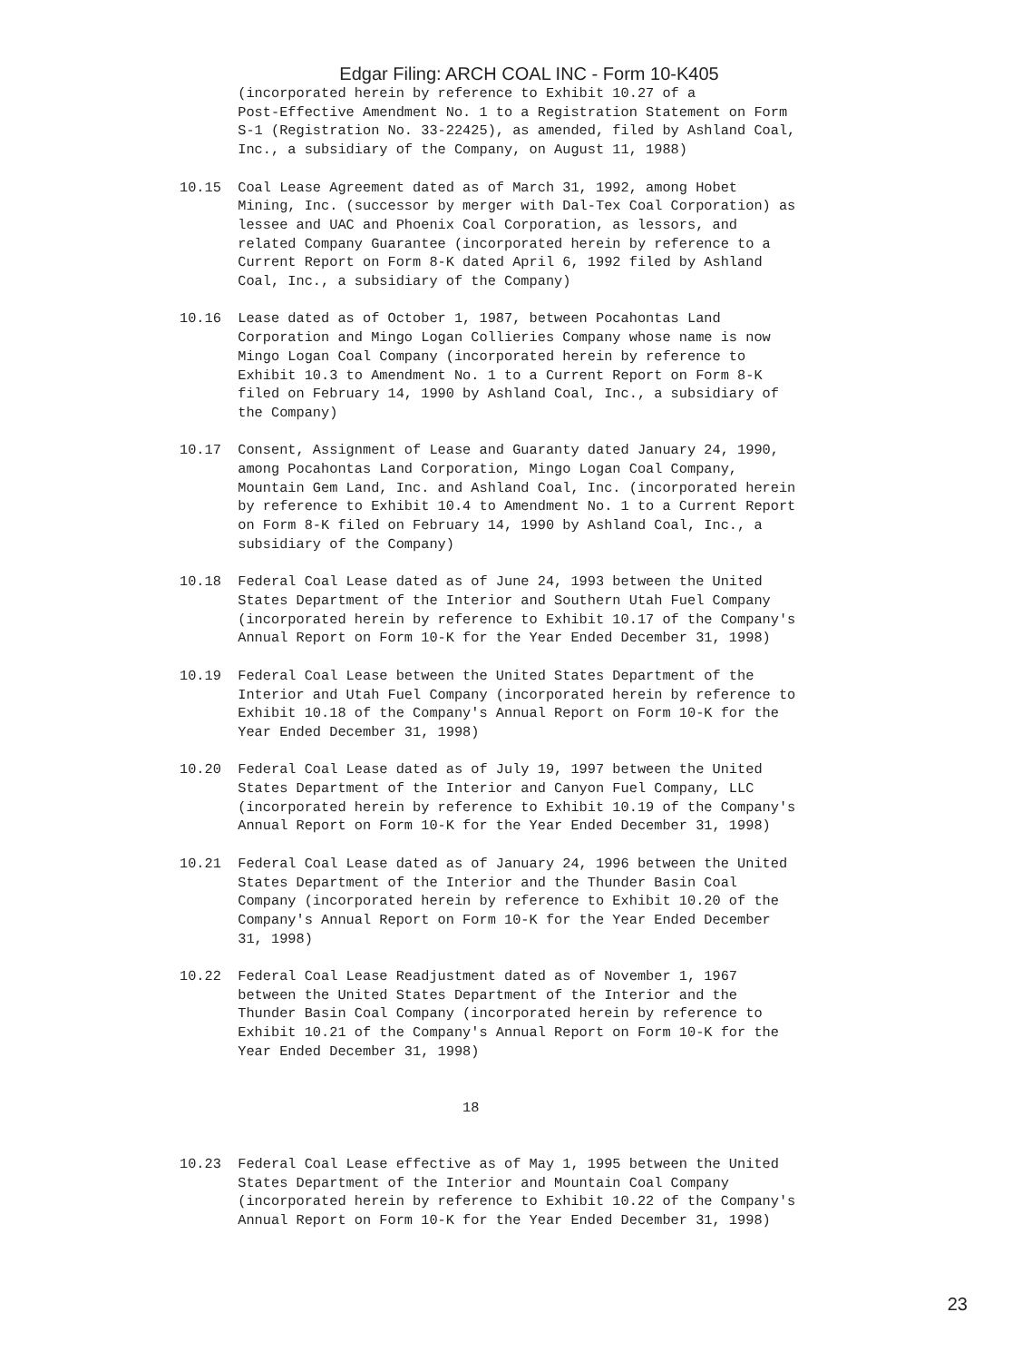Edgar Filing: ARCH COAL INC - Form 10-K405
       (incorporated herein by reference to Exhibit 10.27 of a
       Post-Effective Amendment No. 1 to a Registration Statement on Form
       S-1 (Registration No. 33-22425), as amended, filed by Ashland Coal,
       Inc., a subsidiary of the Company, on August 11, 1988)

10.15  Coal Lease Agreement dated as of March 31, 1992, among Hobet
       Mining, Inc. (successor by merger with Dal-Tex Coal Corporation) as
       lessee and UAC and Phoenix Coal Corporation, as lessors, and
       related Company Guarantee (incorporated herein by reference to a
       Current Report on Form 8-K dated April 6, 1992 filed by Ashland
       Coal, Inc., a subsidiary of the Company)

10.16  Lease dated as of October 1, 1987, between Pocahontas Land
       Corporation and Mingo Logan Collieries Company whose name is now
       Mingo Logan Coal Company (incorporated herein by reference to
       Exhibit 10.3 to Amendment No. 1 to a Current Report on Form 8-K
       filed on February 14, 1990 by Ashland Coal, Inc., a subsidiary of
       the Company)

10.17  Consent, Assignment of Lease and Guaranty dated January 24, 1990,
       among Pocahontas Land Corporation, Mingo Logan Coal Company,
       Mountain Gem Land, Inc. and Ashland Coal, Inc. (incorporated herein
       by reference to Exhibit 10.4 to Amendment No. 1 to a Current Report
       on Form 8-K filed on February 14, 1990 by Ashland Coal, Inc., a
       subsidiary of the Company)

10.18  Federal Coal Lease dated as of June 24, 1993 between the United
       States Department of the Interior and Southern Utah Fuel Company
       (incorporated herein by reference to Exhibit 10.17 of the Company's
       Annual Report on Form 10-K for the Year Ended December 31, 1998)

10.19  Federal Coal Lease between the United States Department of the
       Interior and Utah Fuel Company (incorporated herein by reference to
       Exhibit 10.18 of the Company's Annual Report on Form 10-K for the
       Year Ended December 31, 1998)

10.20  Federal Coal Lease dated as of July 19, 1997 between the United
       States Department of the Interior and Canyon Fuel Company, LLC
       (incorporated herein by reference to Exhibit 10.19 of the Company's
       Annual Report on Form 10-K for the Year Ended December 31, 1998)

10.21  Federal Coal Lease dated as of January 24, 1996 between the United
       States Department of the Interior and the Thunder Basin Coal
       Company (incorporated herein by reference to Exhibit 10.20 of the
       Company's Annual Report on Form 10-K for the Year Ended December
       31, 1998)

10.22  Federal Coal Lease Readjustment dated as of November 1, 1967
       between the United States Department of the Interior and the
       Thunder Basin Coal Company (incorporated herein by reference to
       Exhibit 10.21 of the Company's Annual Report on Form 10-K for the
       Year Ended December 31, 1998)


                                  18


10.23  Federal Coal Lease effective as of May 1, 1995 between the United
       States Department of the Interior and Mountain Coal Company
       (incorporated herein by reference to Exhibit 10.22 of the Company's
       Annual Report on Form 10-K for the Year Ended December 31, 1998)
23